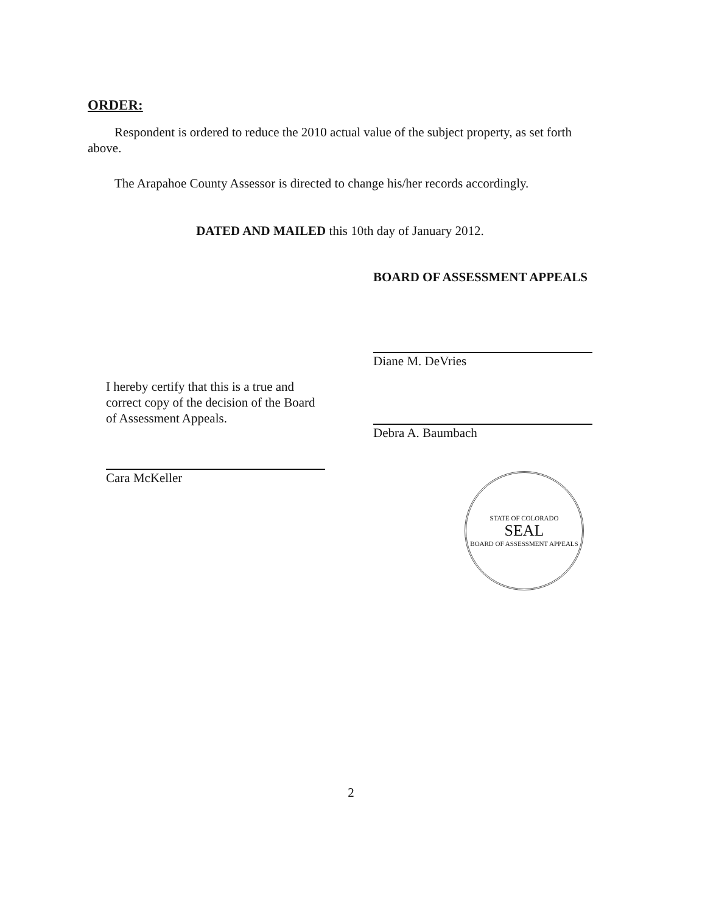ORDER:
Respondent is ordered to reduce the 2010 actual value of the subject property, as set forth above.
The Arapahoe County Assessor is directed to change his/her records accordingly.
DATED AND MAILED this 10th day of January 2012.
I hereby certify that this is a true and correct copy of the decision of the Board of Assessment Appeals.
Cara McKeller
BOARD OF ASSESSMENT APPEALS
Diane M. DeVries
Debra A. Baumbach
STATE OF COLORADO
SEAL
BOARD OF ASSESSMENT APPEALS
2